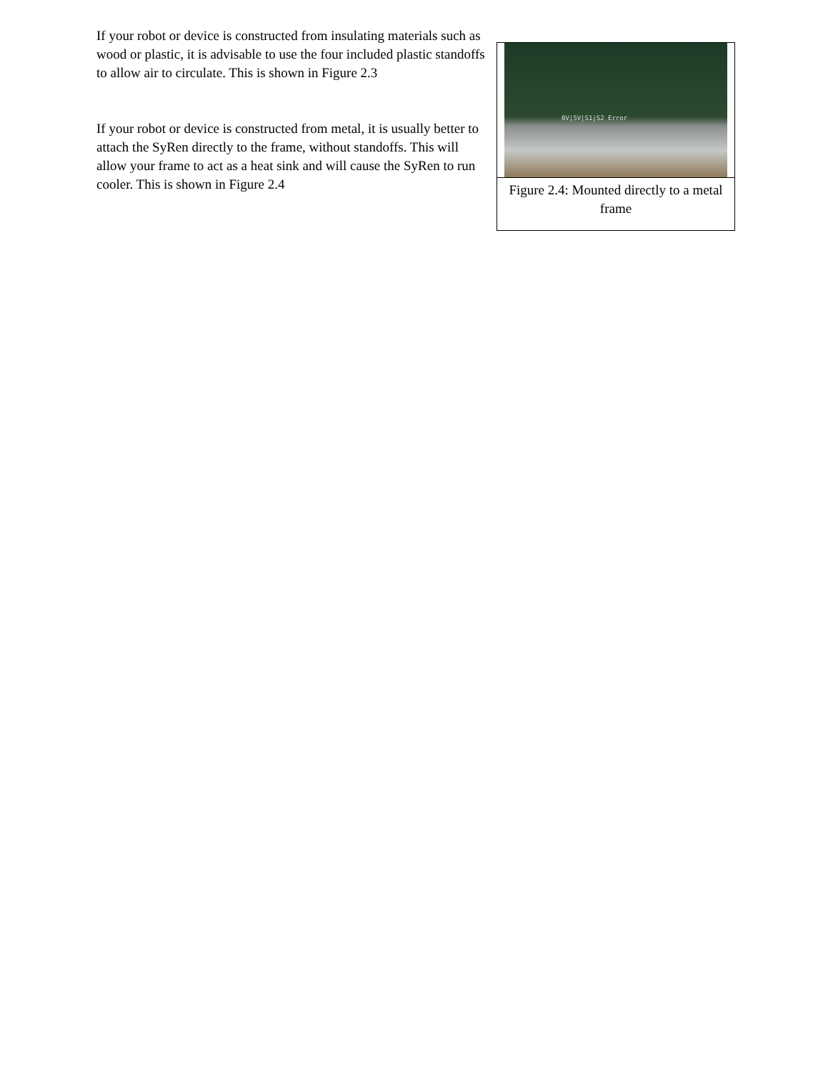If your robot or device is constructed from insulating materials such as wood or plastic, it is advisable to use the four included plastic standoffs to allow air to circulate. This is shown in Figure 2.3
If your robot or device is constructed from metal, it is usually better to attach the SyRen directly to the frame, without standoffs. This will allow your frame to act as a heat sink and will cause the SyRen to run cooler. This is shown in Figure 2.4
0V|5V|S1|S2 Error
Figure 2.4: Mounted directly to a metal frame